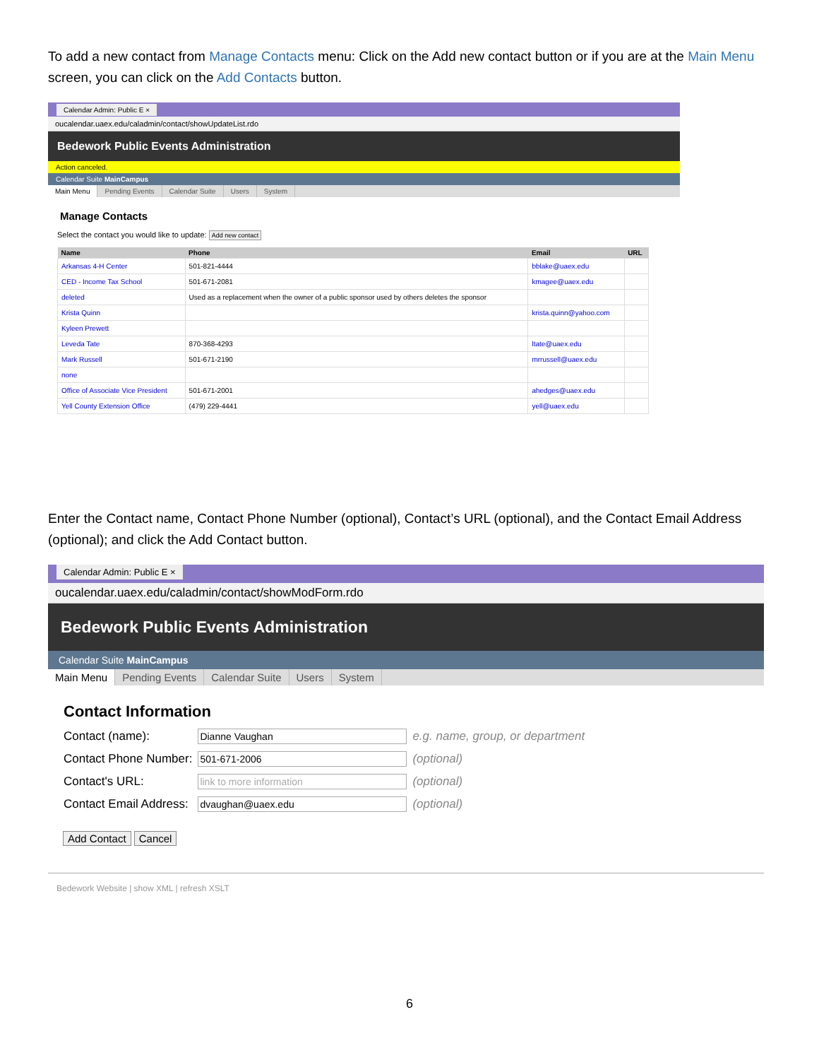To add a new contact from Manage Contacts menu: Click on the Add new contact button or if you are at the Main Menu screen, you can click on the Add Contacts button.
Calendar Admin: Public E ×
oucalendar.uaex.edu/caladmin/contact/showUpdateList.rdo
Bedework Public Events Administration
Action canceled.
Calendar Suite MainCampus
Main Menu Pending Events Calendar Suite Users System
Manage Contacts
Select the contact you would like to update: Add new contact
| Name | Phone | Email | URL |
| --- | --- | --- | --- |
| Arkansas 4-H Center | 501-821-4444 | bblake@uaex.edu | |
| CED - Income Tax School | 501-671-2081 | kmagee@uaex.edu | |
| deleted | Used as a replacement when the owner of a public sponsor used by others deletes the sponsor | | |
| Krista Quinn | | krista.quinn@yahoo.com | |
| Kyleen Prewett | | | |
| Leveda Tate | 870-368-4293 | ltate@uaex.edu | |
| Mark Russell | 501-671-2190 | mrrussell@uaex.edu | |
| none | | | |
| Office of Associate Vice President | 501-671-2001 | ahedges@uaex.edu | |
| Yell County Extension Office | (479) 229-4441 | yell@uaex.edu | |
Enter the Contact name, Contact Phone Number (optional), Contact’s URL (optional), and the Contact Email Address (optional); and click the Add Contact button.
Calendar Admin: Public E ×
oucalendar.uaex.edu/caladmin/contact/showModForm.rdo
Bedework Public Events Administration
Calendar Suite MainCampus
Main Menu Pending Events Calendar Suite Users System
Contact Information
| Contact (name): | Dianne Vaughan | e.g. name, group, or department |
| Contact Phone Number: | 501-671-2006 | (optional) |
| Contact's URL: | link to more information | (optional) |
| Contact Email Address: | dvaughan@uaex.edu | (optional) |
Add Contact Cancel
Bedework Website | show XML | refresh XSLT
6